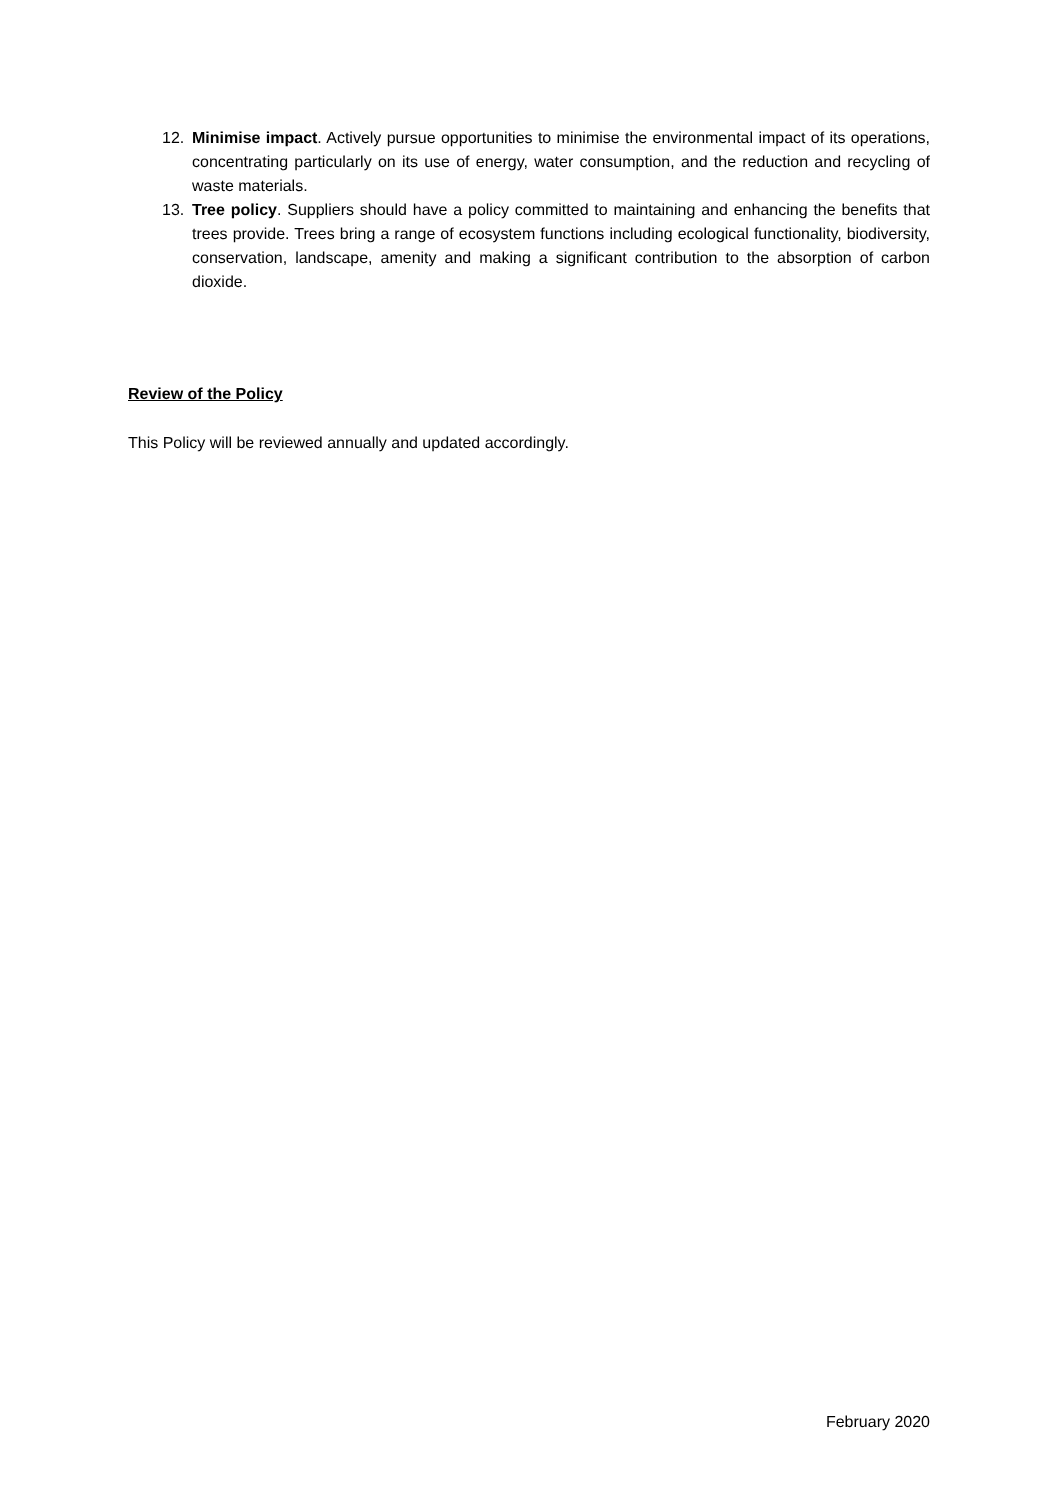12. Minimise impact. Actively pursue opportunities to minimise the environmental impact of its operations, concentrating particularly on its use of energy, water consumption, and the reduction and recycling of waste materials.
13. Tree policy. Suppliers should have a policy committed to maintaining and enhancing the benefits that trees provide. Trees bring a range of ecosystem functions including ecological functionality, biodiversity, conservation, landscape, amenity and making a significant contribution to the absorption of carbon dioxide.
Review of the Policy
This Policy will be reviewed annually and updated accordingly.
February 2020